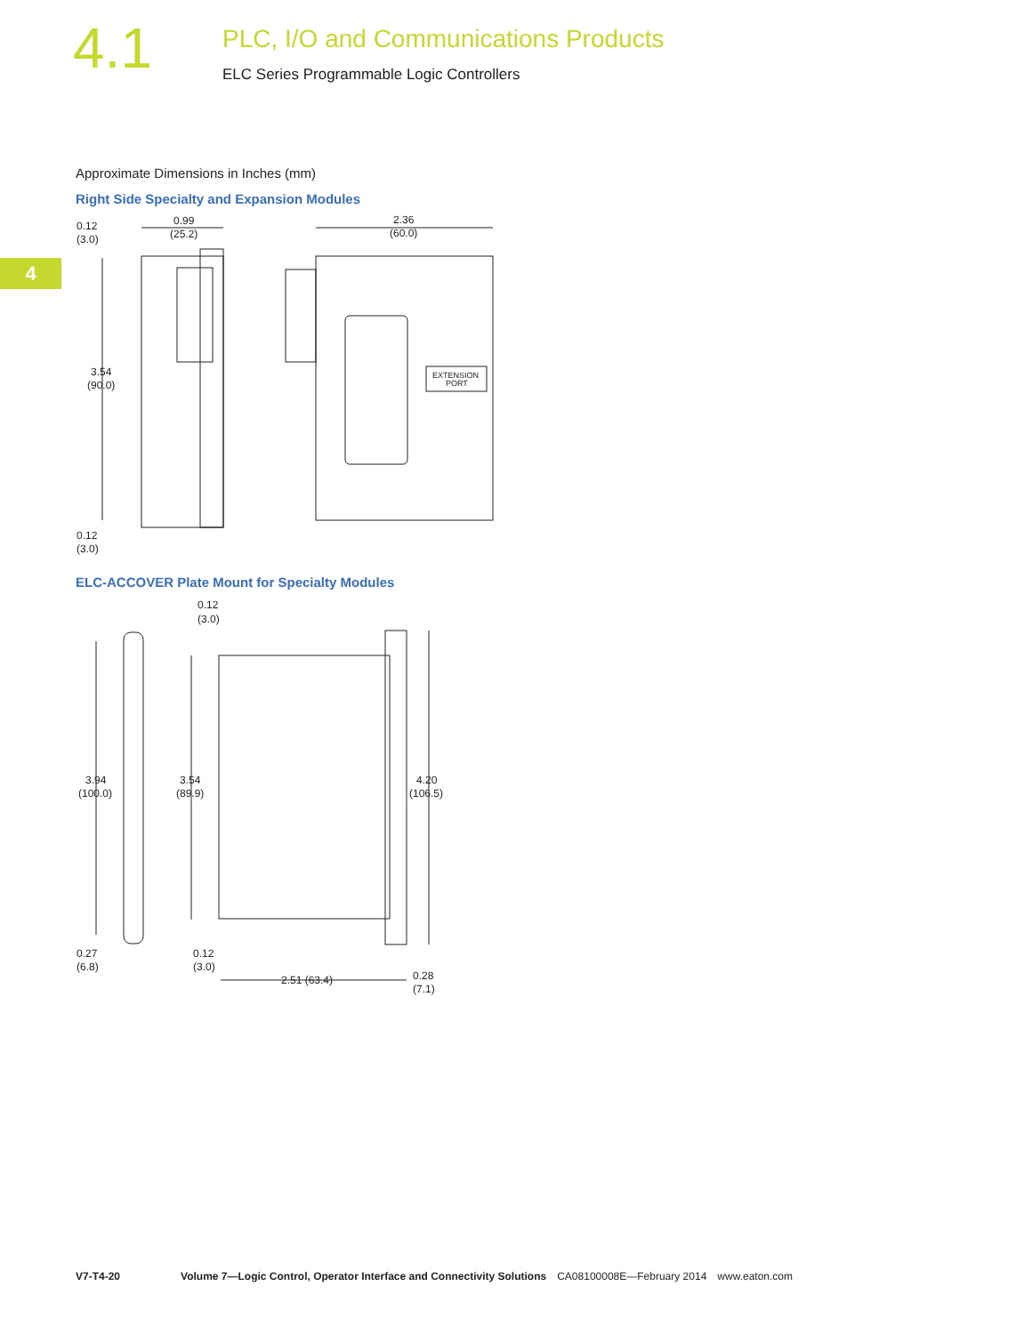4.1
PLC, I/O and Communications Products
ELC Series Programmable Logic Controllers
4
Approximate Dimensions in Inches (mm)
Right Side Specialty and Expansion Modules
0.12
(3.0)
0.99
(25.2)
2.36
(60.0)
3.54
(90.0)
0.12
(3.0)
EXTENSION
PORT
ELC-ACCOVER Plate Mount for Specialty Modules
0.12
(3.0)
3.94
(100.0)
3.54
(89.9)
4.20
(106.5)
0.27
(6.8)
0.12
(3.0)
2.51 (63.4)
0.28
(7.1)
V7-T4-20 Volume 7—Logic Control, Operator Interface and Connectivity Solutions CA08100008E—February 2014 www.eaton.com